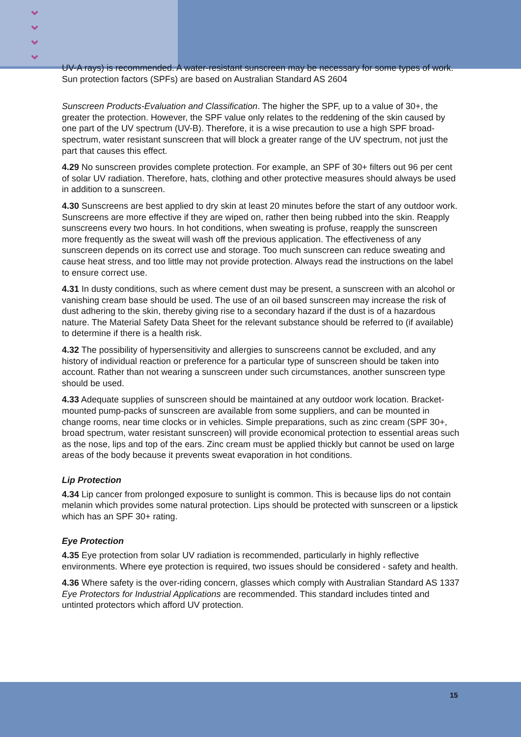⌄
⌄
⌄
⌄
UV-A rays) is recommended. A water-resistant sunscreen may be necessary for some types of work. Sun protection factors (SPFs) are based on Australian Standard AS 2604
Sunscreen Products-Evaluation and Classification. The higher the SPF, up to a value of 30+, the greater the protection. However, the SPF value only relates to the reddening of the skin caused by one part of the UV spectrum (UV-B). Therefore, it is a wise precaution to use a high SPF broad-spectrum, water resistant sunscreen that will block a greater range of the UV spectrum, not just the part that causes this effect.
4.29 No sunscreen provides complete protection. For example, an SPF of 30+ filters out 96 per cent of solar UV radiation. Therefore, hats, clothing and other protective measures should always be used in addition to a sunscreen.
4.30 Sunscreens are best applied to dry skin at least 20 minutes before the start of any outdoor work. Sunscreens are more effective if they are wiped on, rather then being rubbed into the skin. Reapply sunscreens every two hours. In hot conditions, when sweating is profuse, reapply the sunscreen more frequently as the sweat will wash off the previous application. The effectiveness of any sunscreen depends on its correct use and storage. Too much sunscreen can reduce sweating and cause heat stress, and too little may not provide protection. Always read the instructions on the label to ensure correct use.
4.31 In dusty conditions, such as where cement dust may be present, a sunscreen with an alcohol or vanishing cream base should be used. The use of an oil based sunscreen may increase the risk of dust adhering to the skin, thereby giving rise to a secondary hazard if the dust is of a hazardous nature. The Material Safety Data Sheet for the relevant substance should be referred to (if available) to determine if there is a health risk.
4.32 The possibility of hypersensitivity and allergies to sunscreens cannot be excluded, and any history of individual reaction or preference for a particular type of sunscreen should be taken into account. Rather than not wearing a sunscreen under such circumstances, another sunscreen type should be used.
4.33 Adequate supplies of sunscreen should be maintained at any outdoor work location. Bracket-mounted pump-packs of sunscreen are available from some suppliers, and can be mounted in change rooms, near time clocks or in vehicles. Simple preparations, such as zinc cream (SPF 30+, broad spectrum, water resistant sunscreen) will provide economical protection to essential areas such as the nose, lips and top of the ears. Zinc cream must be applied thickly but cannot be used on large areas of the body because it prevents sweat evaporation in hot conditions.
Lip Protection
4.34 Lip cancer from prolonged exposure to sunlight is common. This is because lips do not contain melanin which provides some natural protection. Lips should be protected with sunscreen or a lipstick which has an SPF 30+ rating.
Eye Protection
4.35 Eye protection from solar UV radiation is recommended, particularly in highly reflective environments. Where eye protection is required, two issues should be considered - safety and health.
4.36 Where safety is the over-riding concern, glasses which comply with Australian Standard AS 1337 Eye Protectors for Industrial Applications are recommended. This standard includes tinted and untinted protectors which afford UV protection.
15